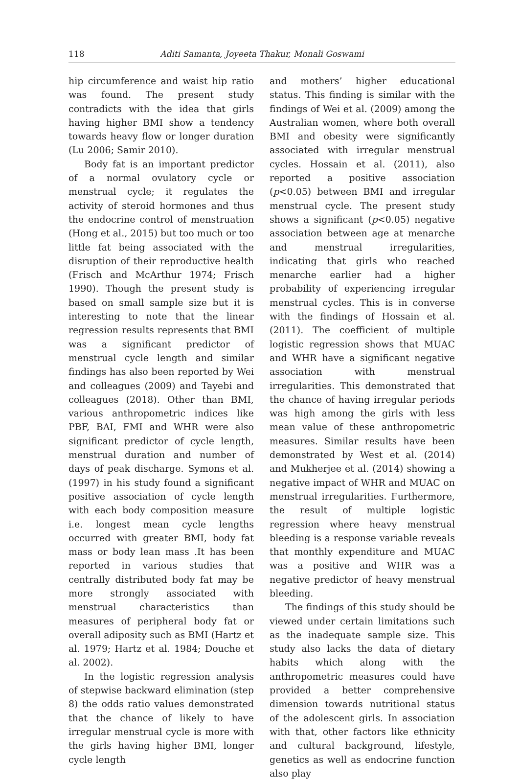118 Aditi Samanta, Joyeeta Thakur, Monali Goswami
hip circumference and waist hip ratio was found. The present study contradicts with the idea that girls having higher BMI show a tendency towards heavy flow or longer duration (Lu 2006; Samir 2010).
Body fat is an important predictor of a normal ovulatory cycle or menstrual cycle; it regulates the activity of steroid hormones and thus the endocrine control of menstruation (Hong et al., 2015) but too much or too little fat being associated with the disruption of their reproductive health (Frisch and McArthur 1974; Frisch 1990). Though the present study is based on small sample size but it is interesting to note that the linear regression results represents that BMI was a significant predictor of menstrual cycle length and similar findings has also been reported by Wei and colleagues (2009) and Tayebi and colleagues (2018). Other than BMI, various anthropometric indices like PBF, BAI, FMI and WHR were also significant predictor of cycle length, menstrual duration and number of days of peak discharge. Symons et al. (1997) in his study found a significant positive association of cycle length with each body composition measure i.e. longest mean cycle lengths occurred with greater BMI, body fat mass or body lean mass .It has been reported in various studies that centrally distributed body fat may be more strongly associated with menstrual characteristics than measures of peripheral body fat or overall adiposity such as BMI (Hartz et al. 1979; Hartz et al. 1984; Douche et al. 2002).
In the logistic regression analysis of stepwise backward elimination (step 8) the odds ratio values demonstrated that the chance of likely to have irregular menstrual cycle is more with the girls having higher BMI, longer cycle length
and mothers’ higher educational status. This finding is similar with the findings of Wei et al. (2009) among the Australian women, where both overall BMI and obesity were significantly associated with irregular menstrual cycles. Hossain et al. (2011), also reported a positive association (p<0.05) between BMI and irregular menstrual cycle. The present study shows a significant (p<0.05) negative association between age at menarche and menstrual irregularities, indicating that girls who reached menarche earlier had a higher probability of experiencing irregular menstrual cycles. This is in converse with the findings of Hossain et al. (2011). The coefficient of multiple logistic regression shows that MUAC and WHR have a significant negative association with menstrual irregularities. This demonstrated that the chance of having irregular periods was high among the girls with less mean value of these anthropometric measures. Similar results have been demonstrated by West et al. (2014) and Mukherjee et al. (2014) showing a negative impact of WHR and MUAC on menstrual irregularities. Furthermore, the result of multiple logistic regression where heavy menstrual bleeding is a response variable reveals that monthly expenditure and MUAC was a positive and WHR was a negative predictor of heavy menstrual bleeding.
The findings of this study should be viewed under certain limitations such as the inadequate sample size. This study also lacks the data of dietary habits which along with the anthropometric measures could have provided a better comprehensive dimension towards nutritional status of the adolescent girls. In association with that, other factors like ethnicity and cultural background, lifestyle, genetics as well as endocrine function also play